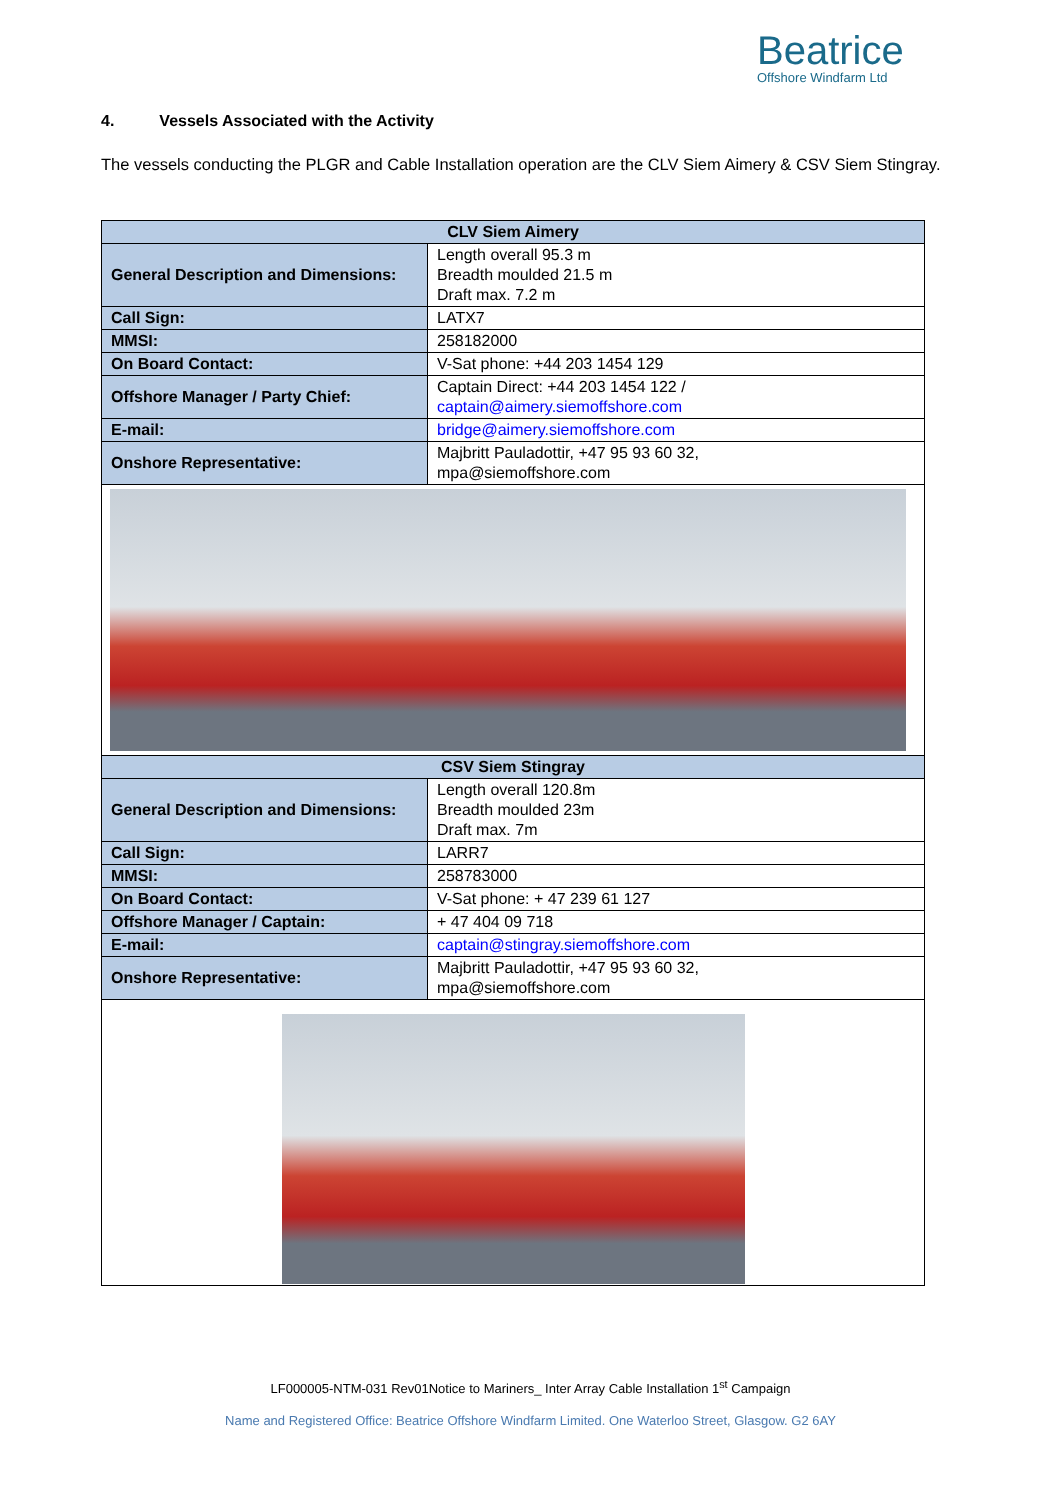Beatrice
Offshore Windfarm Ltd
4. Vessels Associated with the Activity
The vessels conducting the PLGR and Cable Installation operation are the CLV Siem Aimery & CSV Siem Stingray.
| CLV Siem Aimery | |
| --- | --- |
| General Description and Dimensions: | Length overall 95.3 m Breadth moulded 21.5 m Draft max. 7.2 m |
| Call Sign: | LATX7 |
| MMSI: | 258182000 |
| On Board Contact: | V-Sat phone: +44 203 1454 129 |
| Offshore Manager / Party Chief: | Captain Direct: +44 203 1454 122 / captain@aimery.siemoffshore.com |
| E-mail: | bridge@aimery.siemoffshore.com |
| Onshore Representative: | Majbritt Pauladottir, +47 95 93 60 32, mpa@siemoffshore.com |
| CSV Siem Stingray | |
| General Description and Dimensions: | Length overall 120.8m Breadth moulded 23m Draft max. 7m |
| Call Sign: | LARR7 |
| MMSI: | 258783000 |
| On Board Contact: | V-Sat phone: + 47 239 61 127 |
| Offshore Manager / Captain: | + 47 404 09 718 |
| E-mail: | captain@stingray.siemoffshore.com |
| Onshore Representative: | Majbritt Pauladottir, +47 95 93 60 32, mpa@siemoffshore.com |
LF000005-NTM-031 Rev01Notice to Mariners_ Inter Array Cable Installation 1<sup>st</sup> Campaign
Name and Registered Office: Beatrice Offshore Windfarm Limited. One Waterloo Street, Glasgow. G2 6AY